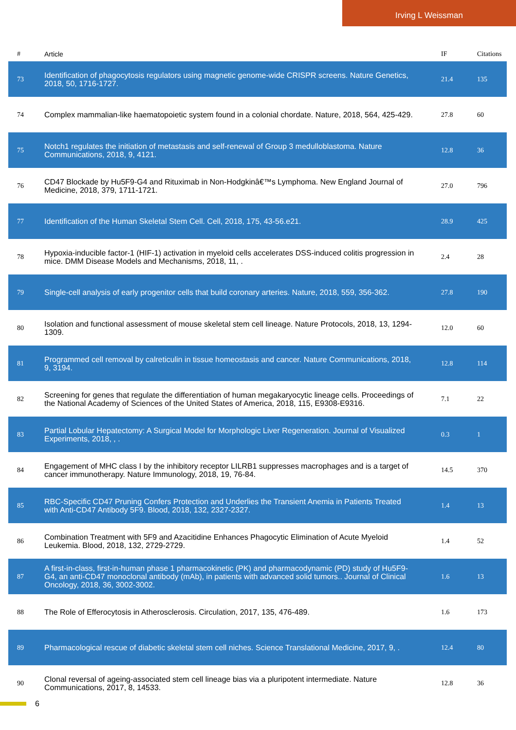Irving L Weissman
| # | Article | IF | Citations |
| --- | --- | --- | --- |
| 73 | Identification of phagocytosis regulators using magnetic genome-wide CRISPR screens. Nature Genetics, 2018, 50, 1716-1727. | 21.4 | 135 |
| 74 | Complex mammalian-like haematopoietic system found in a colonial chordate. Nature, 2018, 564, 425-429. | 27.8 | 60 |
| 75 | Notch1 regulates the initiation of metastasis and self-renewal of Group 3 medulloblastoma. Nature Communications, 2018, 9, 4121. | 12.8 | 36 |
| 76 | CD47 Blockade by Hu5F9-G4 and Rituximab in Non-Hodgkinâ€™s Lymphoma. New England Journal of Medicine, 2018, 379, 1711-1721. | 27.0 | 796 |
| 77 | Identification of the Human Skeletal Stem Cell. Cell, 2018, 175, 43-56.e21. | 28.9 | 425 |
| 78 | Hypoxia-inducible factor-1 (HIF-1) activation in myeloid cells accelerates DSS-induced colitis progression in mice. DMM Disease Models and Mechanisms, 2018, 11, . | 2.4 | 28 |
| 79 | Single-cell analysis of early progenitor cells that build coronary arteries. Nature, 2018, 559, 356-362. | 27.8 | 190 |
| 80 | Isolation and functional assessment of mouse skeletal stem cell lineage. Nature Protocols, 2018, 13, 1294-1309. | 12.0 | 60 |
| 81 | Programmed cell removal by calreticulin in tissue homeostasis and cancer. Nature Communications, 2018, 9, 3194. | 12.8 | 114 |
| 82 | Screening for genes that regulate the differentiation of human megakaryocytic lineage cells. Proceedings of the National Academy of Sciences of the United States of America, 2018, 115, E9308-E9316. | 7.1 | 22 |
| 83 | Partial Lobular Hepatectomy: A Surgical Model for Morphologic Liver Regeneration. Journal of Visualized Experiments, 2018, , . | 0.3 | 1 |
| 84 | Engagement of MHC class I by the inhibitory receptor LILRB1 suppresses macrophages and is a target of cancer immunotherapy. Nature Immunology, 2018, 19, 76-84. | 14.5 | 370 |
| 85 | RBC-Specific CD47 Pruning Confers Protection and Underlies the Transient Anemia in Patients Treated with Anti-CD47 Antibody 5F9. Blood, 2018, 132, 2327-2327. | 1.4 | 13 |
| 86 | Combination Treatment with 5F9 and Azacitidine Enhances Phagocytic Elimination of Acute Myeloid Leukemia. Blood, 2018, 132, 2729-2729. | 1.4 | 52 |
| 87 | A first-in-class, first-in-human phase 1 pharmacokinetic (PK) and pharmacodynamic (PD) study of Hu5F9-G4, an anti-CD47 monoclonal antibody (mAb), in patients with advanced solid tumors.. Journal of Clinical Oncology, 2018, 36, 3002-3002. | 1.6 | 13 |
| 88 | The Role of Efferocytosis in Atherosclerosis. Circulation, 2017, 135, 476-489. | 1.6 | 173 |
| 89 | Pharmacological rescue of diabetic skeletal stem cell niches. Science Translational Medicine, 2017, 9, . | 12.4 | 80 |
| 90 | Clonal reversal of ageing-associated stem cell lineage bias via a pluripotent intermediate. Nature Communications, 2017, 8, 14533. | 12.8 | 36 |
6